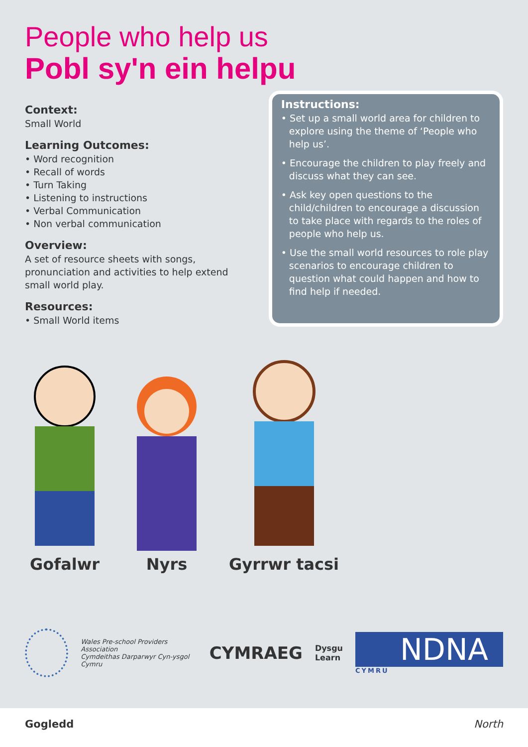People who help us
Pobl sy'n ein helpu
Context:
Small World
Learning Outcomes:
• Word recognition
• Recall of words
• Turn Taking
• Listening to instructions
• Verbal Communication
• Non verbal communication
Overview:
A set of resource sheets with songs, pronunciation and activities to help extend small world play.
Resources:
• Small World items
Instructions:
• Set up a small world area for children to explore using the theme of ‘People who help us’.
• Encourage the children to play freely and discuss what they can see.
• Ask key open questions to the child/children to encourage a discussion to take place with regards to the roles of people who help us.
• Use the small world resources to role play scenarios to encourage children to question what could happen and how to find help if needed.
Gofalwr
Nyrs
Gyrrwr tacsi
Wales Pre-school Providers Association
Cymdeithas Darparwyr Cyn-ysgol Cymru
CYMRAEG
Dysgu
Learn
NDNA
CYMRU
Gogledd North